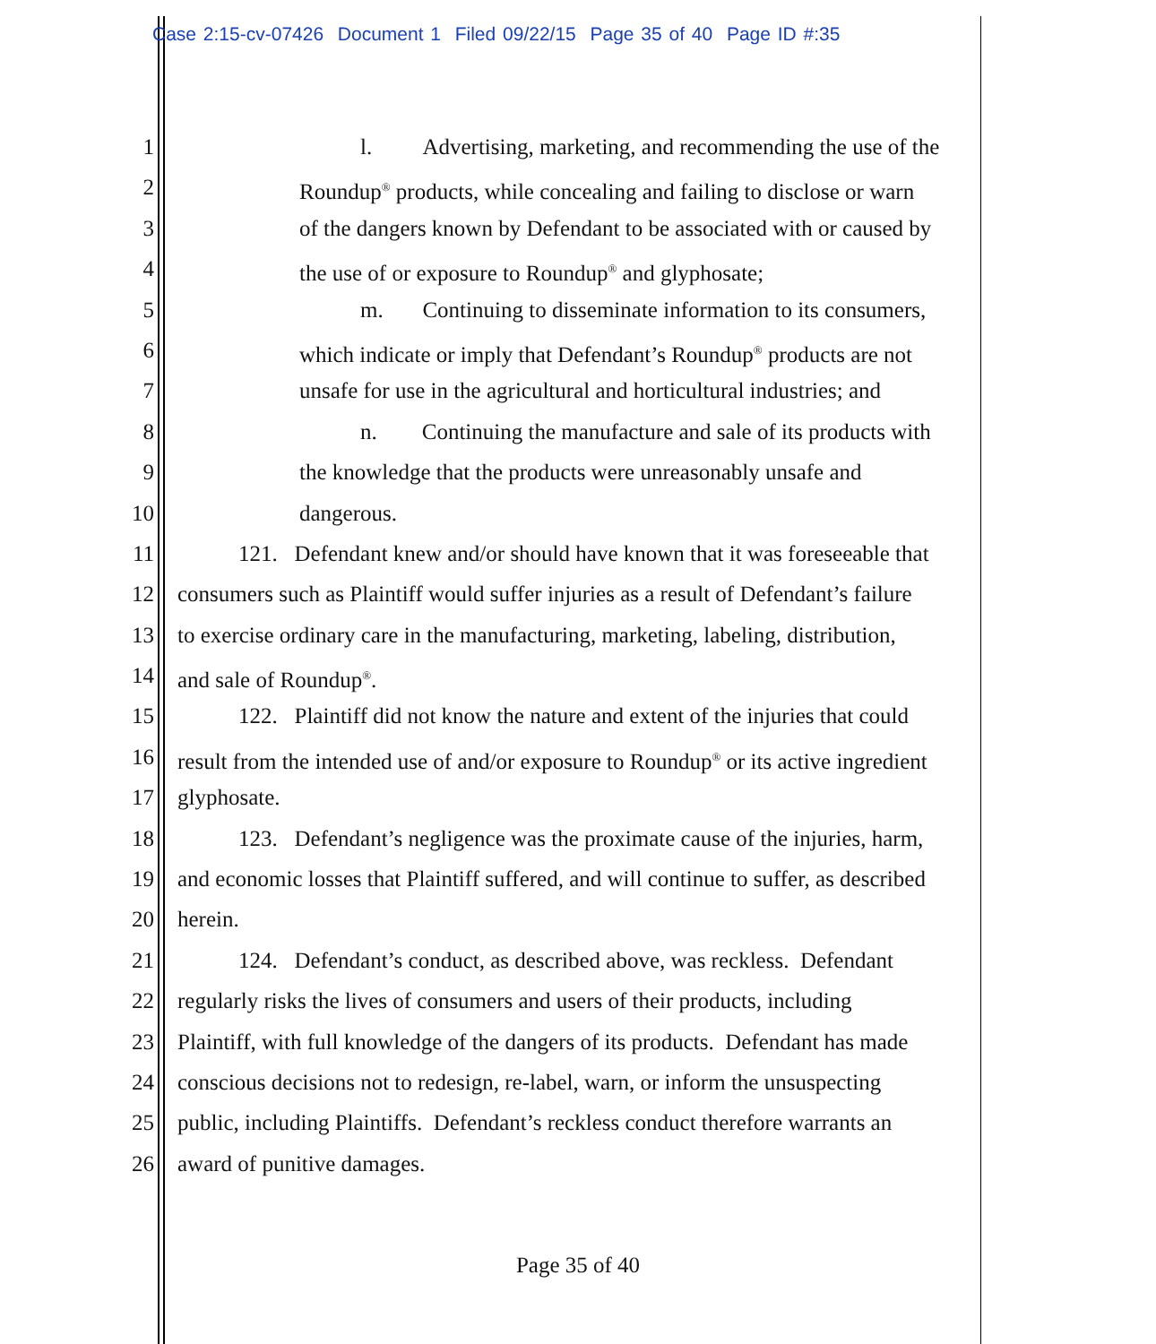Case 2:15-cv-07426 Document 1 Filed 09/22/15 Page 35 of 40 Page ID #:35
1 l. Advertising, marketing, and recommending the use of the
2 Roundup<sup>®</sup> products, while concealing and failing to disclose or warn
3 of the dangers known by Defendant to be associated with or caused by
4 the use of or exposure to Roundup<sup>®</sup> and glyphosate;
5 m. Continuing to disseminate information to its consumers,
6 which indicate or imply that Defendant’s Roundup<sup>®</sup> products are not
7 unsafe for use in the agricultural and horticultural industries; and
8 n. Continuing the manufacture and sale of its products with
9 the knowledge that the products were unreasonably unsafe and
10 dangerous.
11 121. Defendant knew and/or should have known that it was foreseeable that
12 consumers such as Plaintiff would suffer injuries as a result of Defendant’s failure
13 to exercise ordinary care in the manufacturing, marketing, labeling, distribution,
14 and sale of Roundup<sup>®</sup>.
15 122. Plaintiff did not know the nature and extent of the injuries that could
16 result from the intended use of and/or exposure to Roundup<sup>®</sup> or its active ingredient
17 glyphosate.
18 123. Defendant’s negligence was the proximate cause of the injuries, harm,
19 and economic losses that Plaintiff suffered, and will continue to suffer, as described
20 herein.
21 124. Defendant’s conduct, as described above, was reckless. Defendant
22 regularly risks the lives of consumers and users of their products, including
23 Plaintiff, with full knowledge of the dangers of its products. Defendant has made
24 conscious decisions not to redesign, re-label, warn, or inform the unsuspecting
25 public, including Plaintiffs. Defendant’s reckless conduct therefore warrants an
26 award of punitive damages.
Page 35 of 40